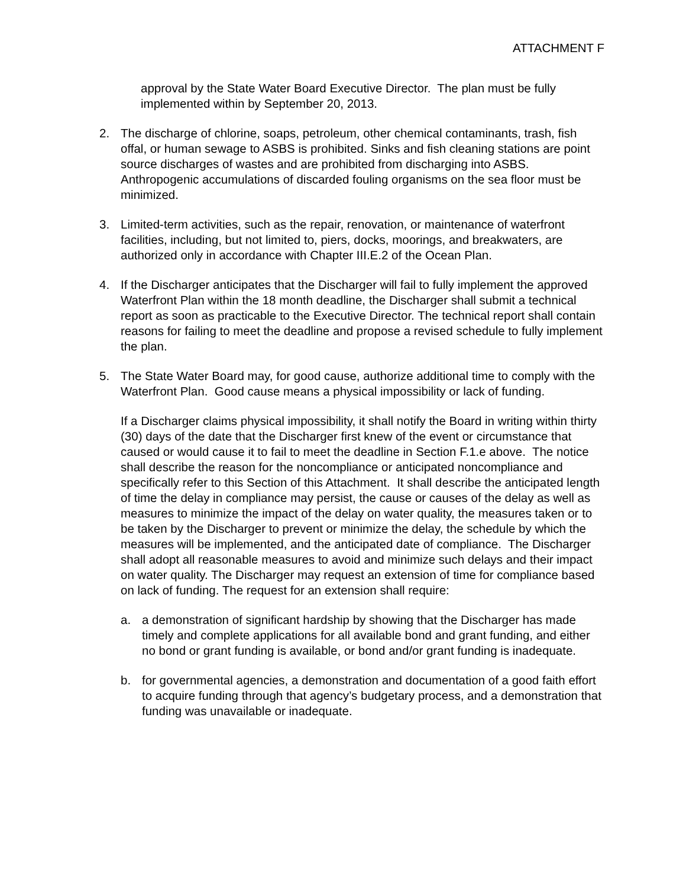ATTACHMENT F
approval by the State Water Board Executive Director. The plan must be fully implemented within by September 20, 2013.
2. The discharge of chlorine, soaps, petroleum, other chemical contaminants, trash, fish offal, or human sewage to ASBS is prohibited. Sinks and fish cleaning stations are point source discharges of wastes and are prohibited from discharging into ASBS. Anthropogenic accumulations of discarded fouling organisms on the sea floor must be minimized.
3. Limited-term activities, such as the repair, renovation, or maintenance of waterfront facilities, including, but not limited to, piers, docks, moorings, and breakwaters, are authorized only in accordance with Chapter III.E.2 of the Ocean Plan.
4. If the Discharger anticipates that the Discharger will fail to fully implement the approved Waterfront Plan within the 18 month deadline, the Discharger shall submit a technical report as soon as practicable to the Executive Director. The technical report shall contain reasons for failing to meet the deadline and propose a revised schedule to fully implement the plan.
5. The State Water Board may, for good cause, authorize additional time to comply with the Waterfront Plan. Good cause means a physical impossibility or lack of funding.
If a Discharger claims physical impossibility, it shall notify the Board in writing within thirty (30) days of the date that the Discharger first knew of the event or circumstance that caused or would cause it to fail to meet the deadline in Section F.1.e above. The notice shall describe the reason for the noncompliance or anticipated noncompliance and specifically refer to this Section of this Attachment. It shall describe the anticipated length of time the delay in compliance may persist, the cause or causes of the delay as well as measures to minimize the impact of the delay on water quality, the measures taken or to be taken by the Discharger to prevent or minimize the delay, the schedule by which the measures will be implemented, and the anticipated date of compliance. The Discharger shall adopt all reasonable measures to avoid and minimize such delays and their impact on water quality. The Discharger may request an extension of time for compliance based on lack of funding. The request for an extension shall require:
a. a demonstration of significant hardship by showing that the Discharger has made timely and complete applications for all available bond and grant funding, and either no bond or grant funding is available, or bond and/or grant funding is inadequate.
b. for governmental agencies, a demonstration and documentation of a good faith effort to acquire funding through that agency’s budgetary process, and a demonstration that funding was unavailable or inadequate.